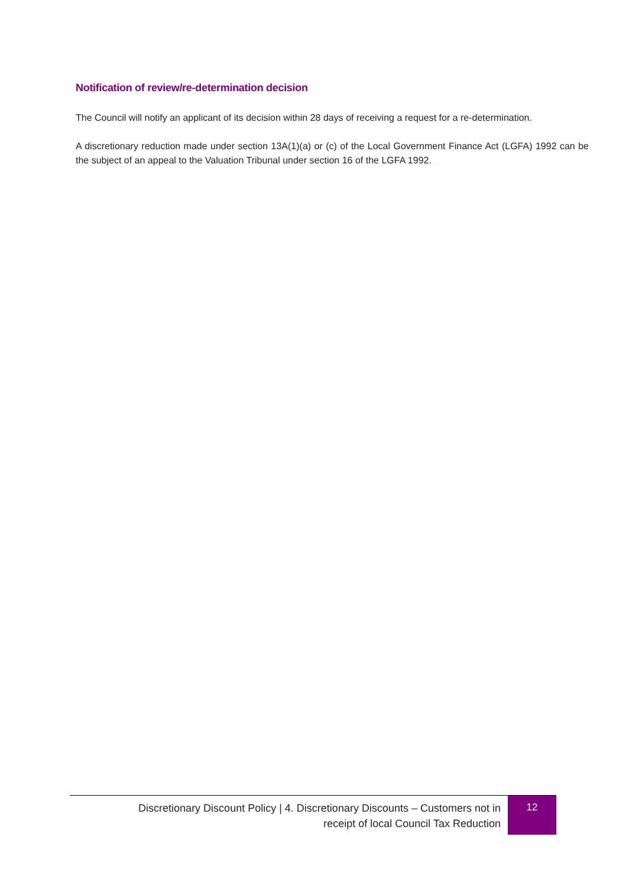Notification of review/re-determination decision
The Council will notify an applicant of its decision within 28 days of receiving a request for a re-determination.
A discretionary reduction made under section 13A(1)(a) or (c) of the Local Government Finance Act (LGFA) 1992 can be the subject of an appeal to the Valuation Tribunal under section 16 of the LGFA 1992.
Discretionary Discount Policy | 4. Discretionary Discounts – Customers not in receipt of local Council Tax Reduction
12